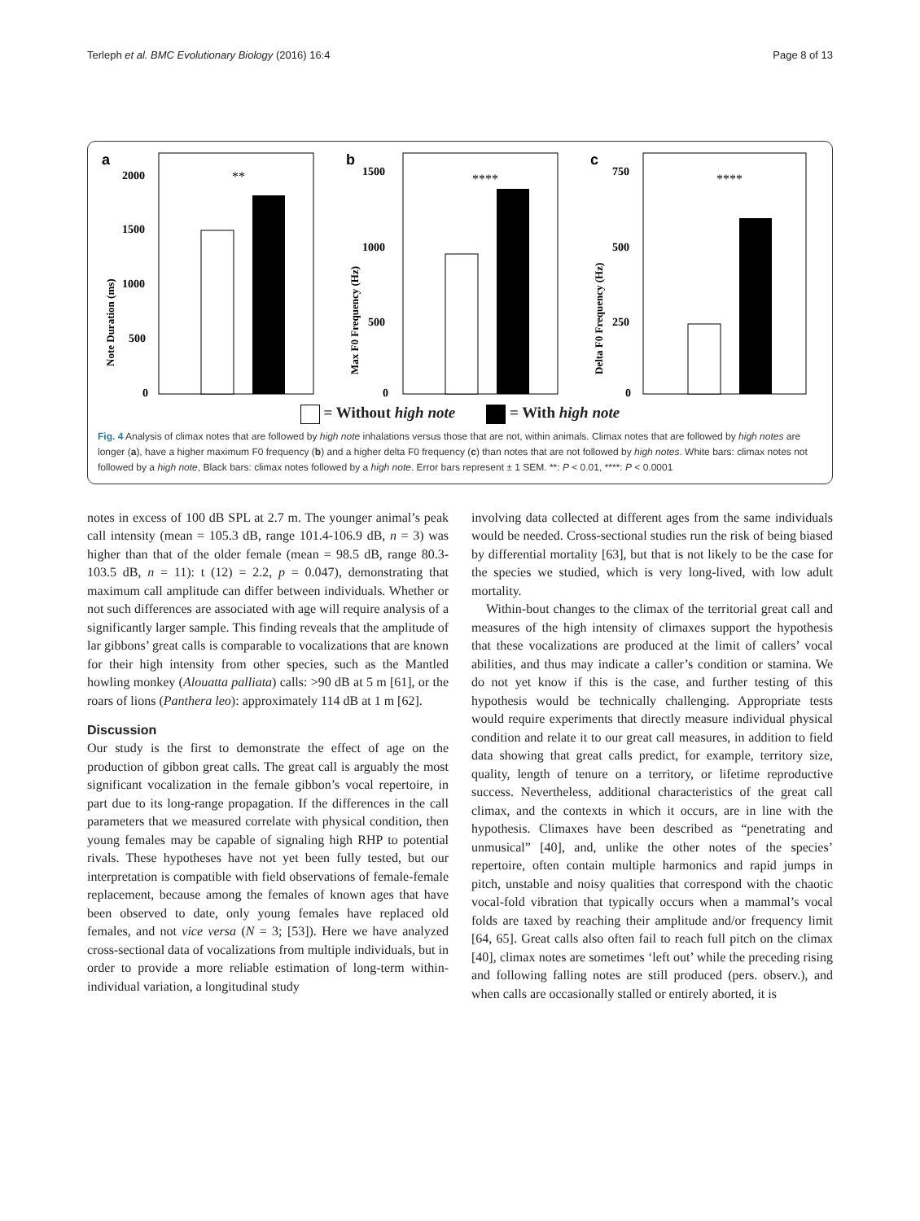Terleph et al. BMC Evolutionary Biology (2016) 16:4 Page 8 of 13
a
Note Duration (ms)
2000
1500
1000
500
0
**
b
Max F0 Frequency (Hz)
1500
1000
500
0
****
c
Delta F0 Frequency (Hz)
750
500
250
0
****
= Without high note = With high note
Fig. 4 Analysis of climax notes that are followed by high note inhalations versus those that are not, within animals. Climax notes that are followed by high notes are longer (a), have a higher maximum F0 frequency (b) and a higher delta F0 frequency (c) than notes that are not followed by high notes. White bars: climax notes not followed by a high note, Black bars: climax notes followed by a high note. Error bars represent ± 1 SEM. **: P < 0.01, ****: P < 0.0001
notes in excess of 100 dB SPL at 2.7 m. The younger animal’s peak call intensity (mean = 105.3 dB, range 101.4-106.9 dB, n = 3) was higher than that of the older female (mean = 98.5 dB, range 80.3-103.5 dB, n = 11): t (12) = 2.2, p = 0.047), demonstrating that maximum call amplitude can differ between individuals. Whether or not such differences are associated with age will require analysis of a significantly larger sample. This finding reveals that the amplitude of lar gibbons’ great calls is comparable to vocalizations that are known for their high intensity from other species, such as the Mantled howling monkey (Alouatta palliata) calls: >90 dB at 5 m [61], or the roars of lions (Panthera leo): approximately 114 dB at 1 m [62].
Discussion
Our study is the first to demonstrate the effect of age on the production of gibbon great calls. The great call is arguably the most significant vocalization in the female gibbon’s vocal repertoire, in part due to its long-range propagation. If the differences in the call parameters that we measured correlate with physical condition, then young females may be capable of signaling high RHP to potential rivals. These hypotheses have not yet been fully tested, but our interpretation is compatible with field observations of female-female replacement, because among the females of known ages that have been observed to date, only young females have replaced old females, and not vice versa (N = 3; [53]). Here we have analyzed cross-sectional data of vocalizations from multiple individuals, but in order to provide a more reliable estimation of long-term within-individual variation, a longitudinal study
involving data collected at different ages from the same individuals would be needed. Cross-sectional studies run the risk of being biased by differential mortality [63], but that is not likely to be the case for the species we studied, which is very long-lived, with low adult mortality.
Within-bout changes to the climax of the territorial great call and measures of the high intensity of climaxes support the hypothesis that these vocalizations are produced at the limit of callers’ vocal abilities, and thus may indicate a caller’s condition or stamina. We do not yet know if this is the case, and further testing of this hypothesis would be technically challenging. Appropriate tests would require experiments that directly measure individual physical condition and relate it to our great call measures, in addition to field data showing that great calls predict, for example, territory size, quality, length of tenure on a territory, or lifetime reproductive success. Nevertheless, additional characteristics of the great call climax, and the contexts in which it occurs, are in line with the hypothesis. Climaxes have been described as “penetrating and unmusical” [40], and, unlike the other notes of the species’ repertoire, often contain multiple harmonics and rapid jumps in pitch, unstable and noisy qualities that correspond with the chaotic vocal-fold vibration that typically occurs when a mammal’s vocal folds are taxed by reaching their amplitude and/or frequency limit [64, 65]. Great calls also often fail to reach full pitch on the climax [40], climax notes are sometimes ‘left out’ while the preceding rising and following falling notes are still produced (pers. observ.), and when calls are occasionally stalled or entirely aborted, it is